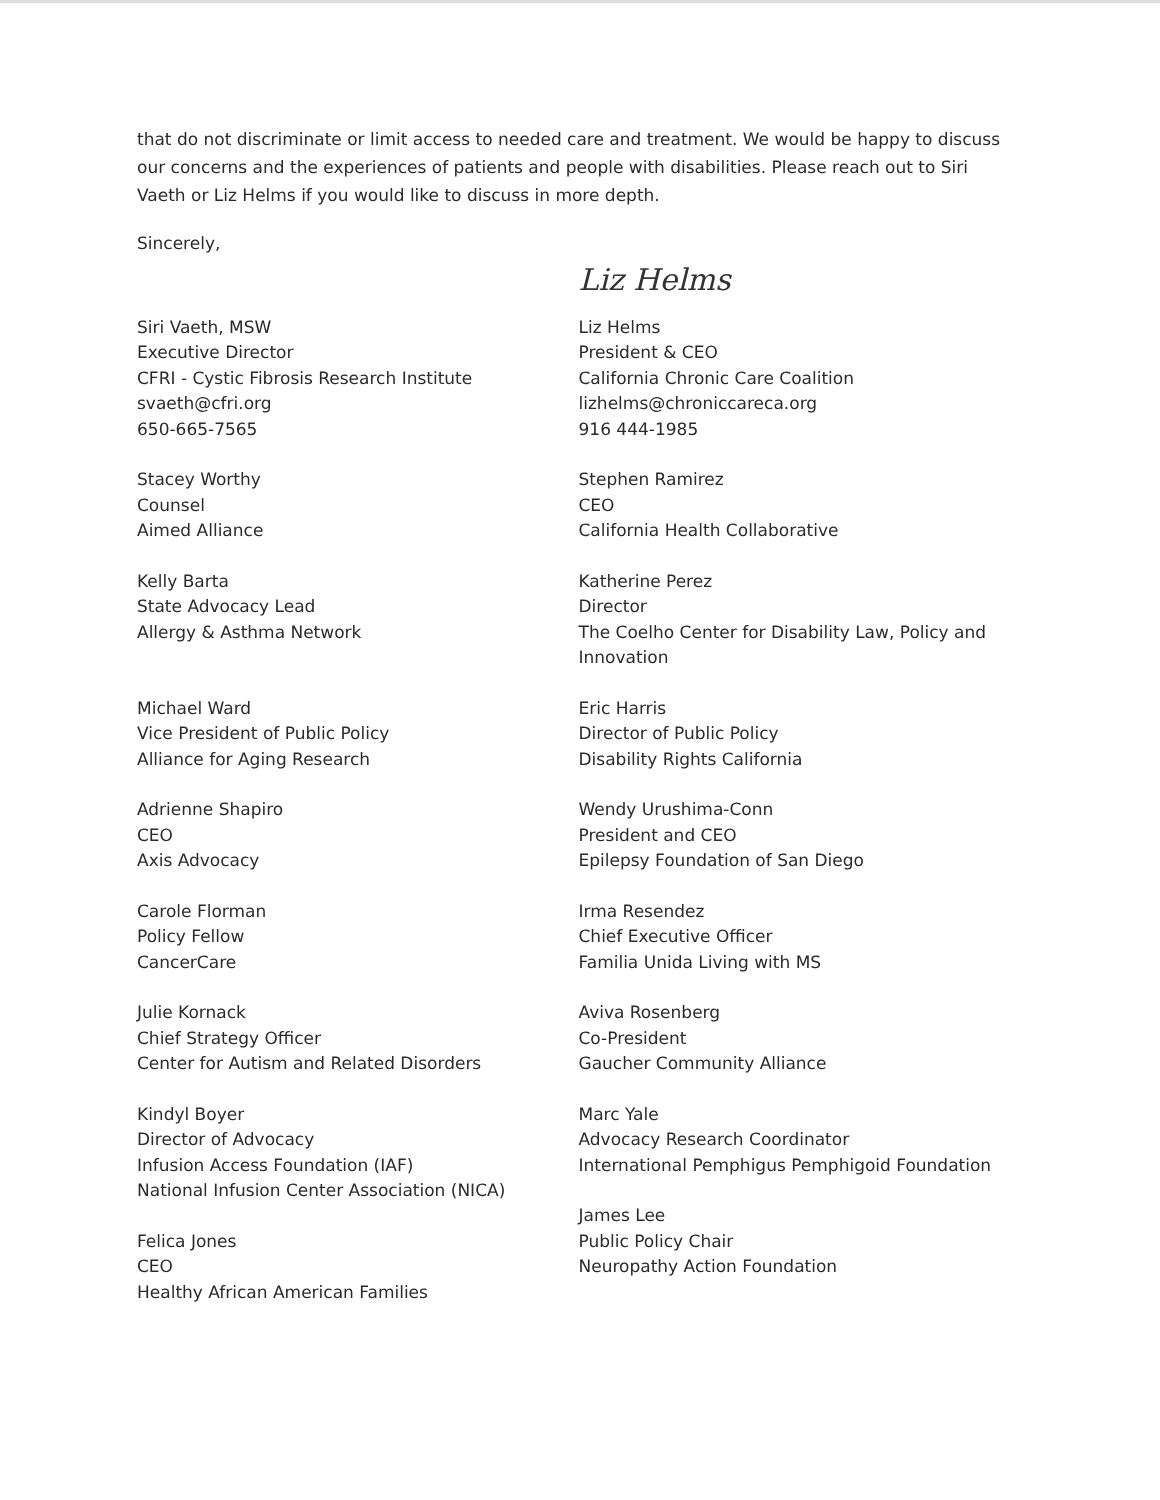that do not discriminate or limit access to needed care and treatment. We would be happy to discuss our concerns and the experiences of patients and people with disabilities. Please reach out to Siri Vaeth or Liz Helms if you would like to discuss in more depth.
Sincerely,
Siri Vaeth, MSW
Executive Director
CFRI - Cystic Fibrosis Research Institute
svaeth@cfri.org
650-665-7565
Stacey Worthy
Counsel
Aimed Alliance
Kelly Barta
State Advocacy Lead
Allergy & Asthma Network
Michael Ward
Vice President of Public Policy
Alliance for Aging Research
Adrienne Shapiro
CEO
Axis Advocacy
Carole Florman
Policy Fellow
CancerCare
Julie Kornack
Chief Strategy Officer
Center for Autism and Related Disorders
Kindyl Boyer
Director of Advocacy
Infusion Access Foundation (IAF)
National Infusion Center Association (NICA)
Felica Jones
CEO
Healthy African American Families
Liz Helms
Liz Helms
President & CEO
California Chronic Care Coalition
lizhelms@chroniccareca.org
916 444-1985
Stephen Ramirez
CEO
California Health Collaborative
Katherine Perez
Director
The Coelho Center for Disability Law, Policy and Innovation
Eric Harris
Director of Public Policy
Disability Rights California
Wendy Urushima-Conn
President and CEO
Epilepsy Foundation of San Diego
Irma Resendez
Chief Executive Officer
Familia Unida Living with MS
Aviva Rosenberg
Co-President
Gaucher Community Alliance
Marc Yale
Advocacy Research Coordinator
International Pemphigus Pemphigoid Foundation
James Lee
Public Policy Chair
Neuropathy Action Foundation